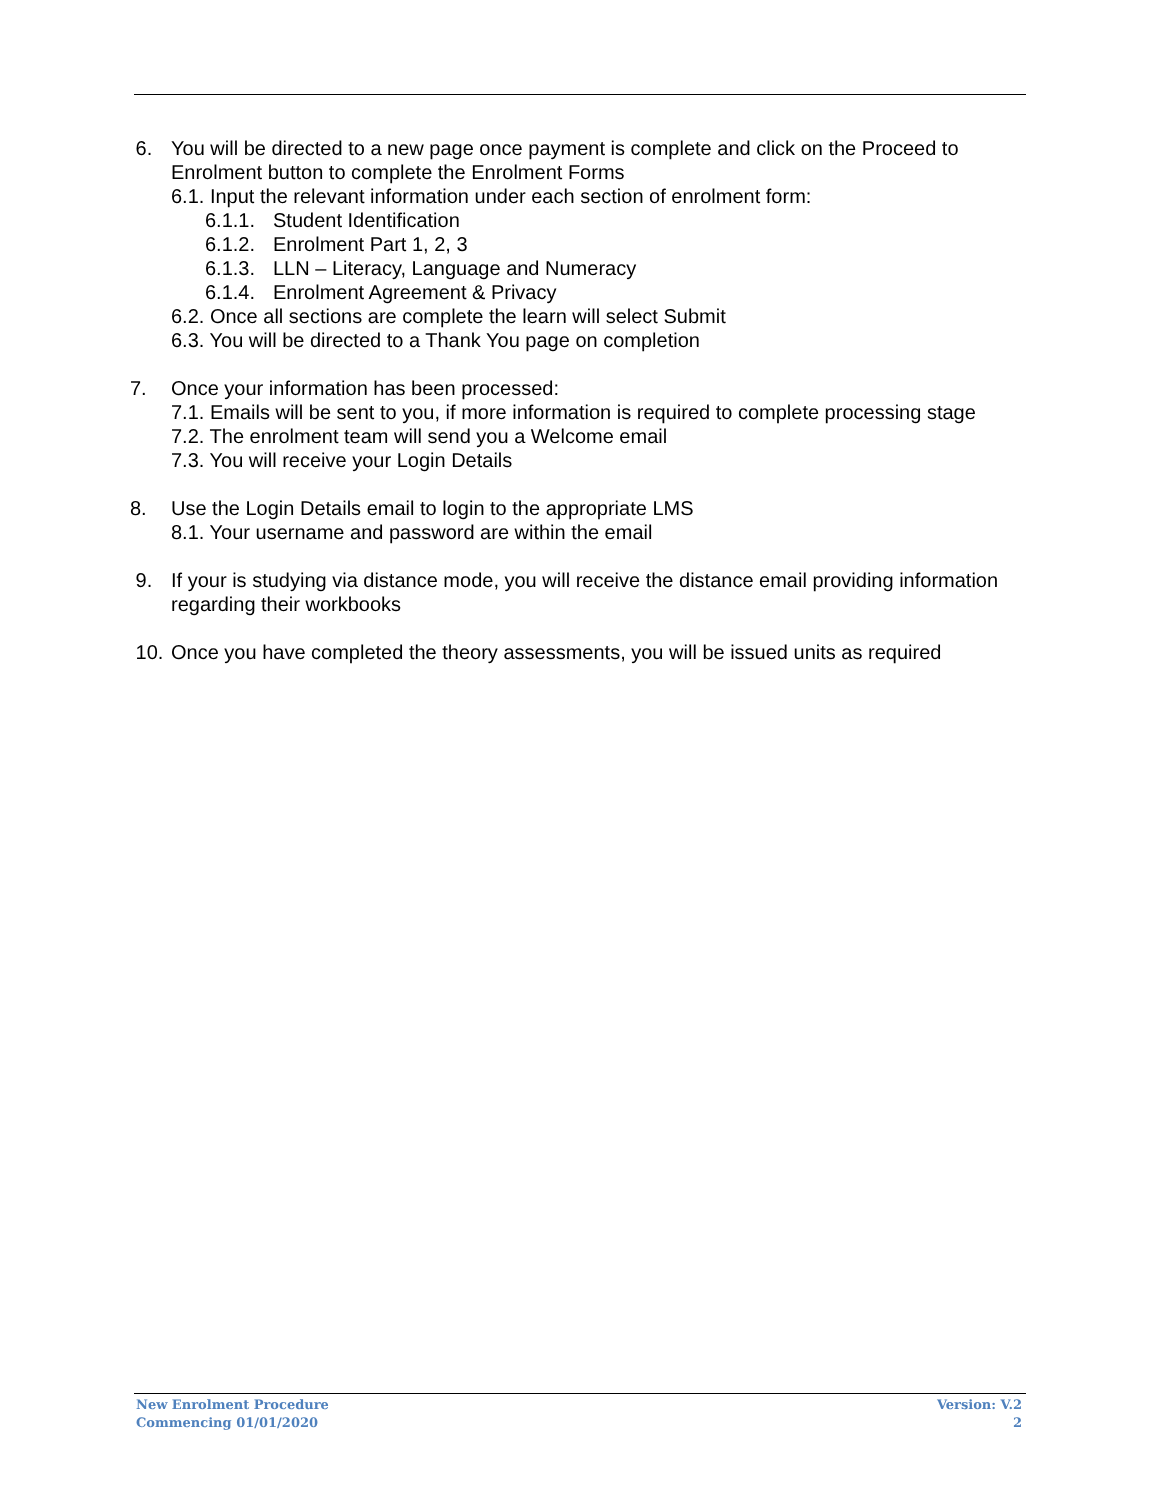6. You will be directed to a new page once payment is complete and click on the Proceed to Enrolment button to complete the Enrolment Forms
6.1. Input the relevant information under each section of enrolment form:
6.1.1. Student Identification
6.1.2. Enrolment Part 1, 2, 3
6.1.3. LLN – Literacy, Language and Numeracy
6.1.4. Enrolment Agreement & Privacy
6.2. Once all sections are complete the learn will select Submit
6.3. You will be directed to a Thank You page on completion
7. Once your information has been processed:
7.1. Emails will be sent to you, if more information is required to complete processing stage
7.2. The enrolment team will send you a Welcome email
7.3. You will receive your Login Details
8. Use the Login Details email to login to the appropriate LMS
8.1. Your username and password are within the email
9. If your is studying via distance mode, you will receive the distance email providing information regarding their workbooks
10. Once you have completed the theory assessments, you will be issued units as required
New Enrolment Procedure
Commencing 01/01/2020
Version: V.2
2